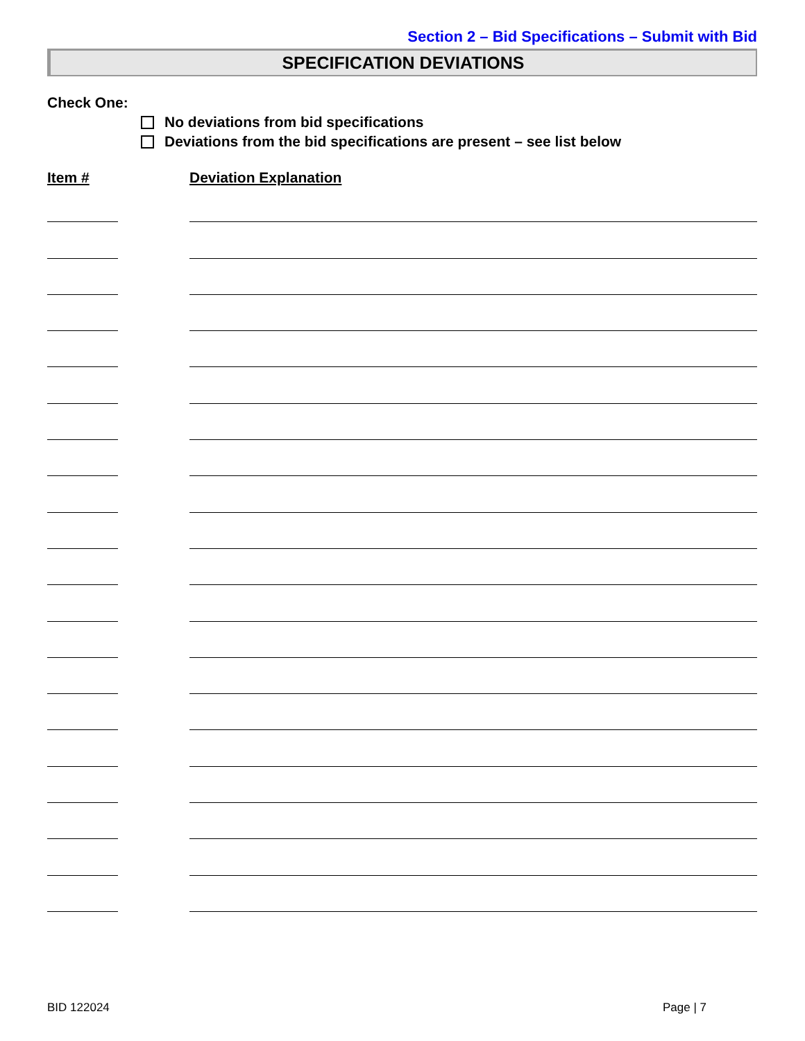Section 2 – Bid Specifications – Submit with Bid
SPECIFICATION DEVIATIONS
Check One:
No deviations from bid specifications
Deviations from the bid specifications are present – see list below
Item # Deviation Explanation
BID 122024 Page | 7